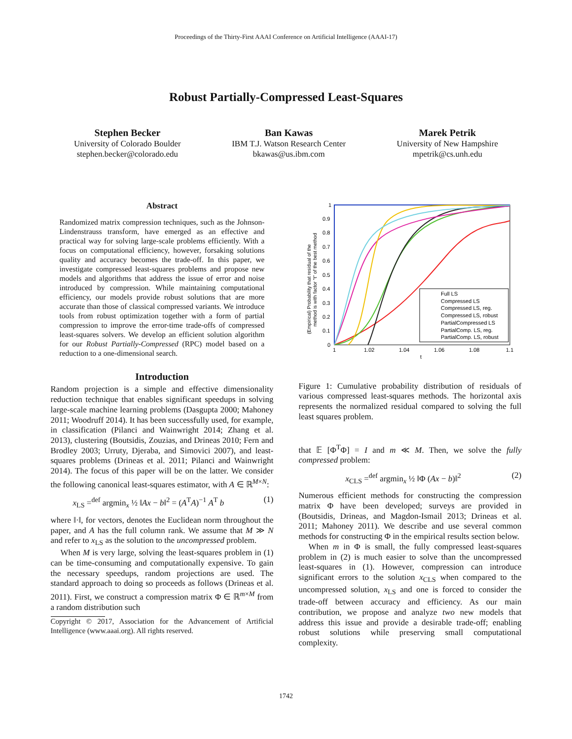Proceedings of the Thirty-First AAAI Conference on Artificial Intelligence (AAAI-17)
Robust Partially-Compressed Least-Squares
Stephen Becker
University of Colorado Boulder
stephen.becker@colorado.edu
Ban Kawas
IBM T.J. Watson Research Center
bkawas@us.ibm.com
Marek Petrik
University of New Hampshire
mpetrik@cs.unh.edu
Abstract
Randomized matrix compression techniques, such as the Johnson-Lindenstrauss transform, have emerged as an effective and practical way for solving large-scale problems efficiently. With a focus on computational efficiency, however, forsaking solutions quality and accuracy becomes the trade-off. In this paper, we investigate compressed least-squares problems and propose new models and algorithms that address the issue of error and noise introduced by compression. While maintaining computational efficiency, our models provide robust solutions that are more accurate than those of classical compressed variants. We introduce tools from robust optimization together with a form of partial compression to improve the error-time trade-offs of compressed least-squares solvers. We develop an efficient solution algorithm for our Robust Partially-Compressed (RPC) model based on a reduction to a one-dimensional search.
Introduction
Random projection is a simple and effective dimensionality reduction technique that enables significant speedups in solving large-scale machine learning problems (Dasgupta 2000; Mahoney 2011; Woodruff 2014). It has been successfully used, for example, in classification (Pilanci and Wainwright 2014; Zhang et al. 2013), clustering (Boutsidis, Zouzias, and Drineas 2010; Fern and Brodley 2003; Urruty, Djeraba, and Simovici 2007), and least-squares problems (Drineas et al. 2011; Pilanci and Wainwright 2014). The focus of this paper will be on the latter. We consider the following canonical least-squares estimator, with A ∈ ℝ<sup>M×N</sup>:
x<sub>LS</sub> =<sup>def</sup> argmin<sub>x</sub> ½ ‖Ax − b‖<sup>2</sup> = (A<sup>T</sup>A)<sup>−1</sup> A<sup>T</sup> b (1)
where ‖·‖, for vectors, denotes the Euclidean norm throughout the paper, and A has the full column rank. We assume that M ≫ N and refer to x<sub>LS</sub> as the solution to the uncompressed problem.
When M is very large, solving the least-squares problem in (1) can be time-consuming and computationally expensive. To gain the necessary speedups, random projections are used. The standard approach to doing so proceeds as follows (Drineas et al. 2011). First, we construct a compression matrix Φ ∈ ℝ<sup>m×M</sup> from a random distribution such
Copyright © 2017, Association for the Advancement of Artificial Intelligence (www.aaai.org). All rights reserved.
1
0.9
0.8
0.7
0.6
0.5
0.4
0.3
0.2
0.1
0
1
1.02
1.04
1.06
1.08
1.1
t
(Empirical) Probability that residual of the
method is with factor "t" of the best method
Full LS
Compressed LS
Compressed LS, reg.
Compressed LS, robust
PartialCompressed LS
PartialComp. LS, reg.
PartialComp. LS, robust
Figure 1: Cumulative probability distribution of residuals of various compressed least-squares methods. The horizontal axis represents the normalized residual compared to solving the full least squares problem.
that 𝔼 [Φ<sup>T</sup>Φ] = I and m ≪ M. Then, we solve the fully compressed problem:
x<sub>CLS</sub> =<sup>def</sup> argmin<sub>x</sub> ½ ‖Φ (Ax − b)‖<sup>2</sup> (2)
Numerous efficient methods for constructing the compression matrix Φ have been developed; surveys are provided in (Boutsidis, Drineas, and Magdon-Ismail 2013; Drineas et al. 2011; Mahoney 2011). We describe and use several common methods for constructing Φ in the empirical results section below.
When m in Φ is small, the fully compressed least-squares problem in (2) is much easier to solve than the uncompressed least-squares in (1). However, compression can introduce significant errors to the solution x<sub>CLS</sub> when compared to the uncompressed solution, x<sub>LS</sub> and one is forced to consider the trade-off between accuracy and efficiency. As our main contribution, we propose and analyze two new models that address this issue and provide a desirable trade-off; enabling robust solutions while preserving small computational complexity.
1742